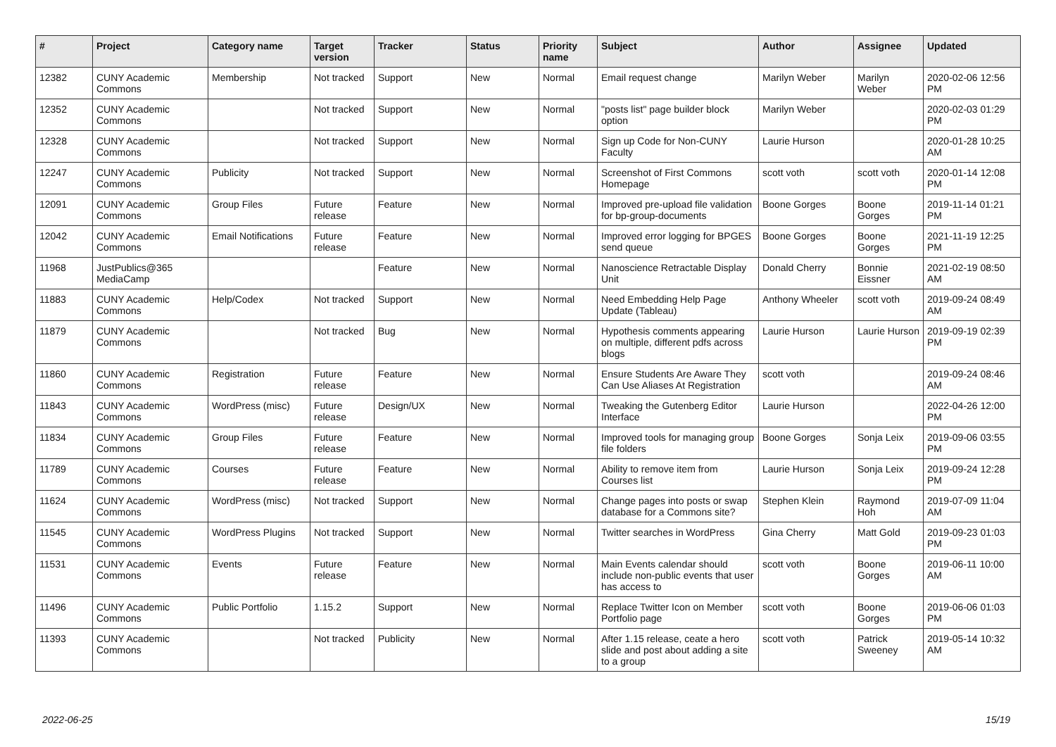| # | Project | Category name | Target version | Tracker | Status | Priority name | Subject | Author | Assignee | Updated |
| --- | --- | --- | --- | --- | --- | --- | --- | --- | --- | --- |
| 12382 | CUNY Academic Commons | Membership | Not tracked | Support | New | Normal | Email request change | Marilyn Weber | Marilyn Weber | 2020-02-06 12:56 PM |
| 12352 | CUNY Academic Commons | | Not tracked | Support | New | Normal | "posts list" page builder block option | Marilyn Weber | | 2020-02-03 01:29 PM |
| 12328 | CUNY Academic Commons | | Not tracked | Support | New | Normal | Sign up Code for Non-CUNY Faculty | Laurie Hurson | | 2020-01-28 10:25 AM |
| 12247 | CUNY Academic Commons | Publicity | Not tracked | Support | New | Normal | Screenshot of First Commons Homepage | scott voth | scott voth | 2020-01-14 12:08 PM |
| 12091 | CUNY Academic Commons | Group Files | Future release | Feature | New | Normal | Improved pre-upload file validation for bp-group-documents | Boone Gorges | Boone Gorges | 2019-11-14 01:21 PM |
| 12042 | CUNY Academic Commons | Email Notifications | Future release | Feature | New | Normal | Improved error logging for BPGES send queue | Boone Gorges | Boone Gorges | 2021-11-19 12:25 PM |
| 11968 | JustPublics@365 MediaCamp | | | Feature | New | Normal | Nanoscience Retractable Display Unit | Donald Cherry | Bonnie Eissner | 2021-02-19 08:50 AM |
| 11883 | CUNY Academic Commons | Help/Codex | Not tracked | Support | New | Normal | Need Embedding Help Page Update (Tableau) | Anthony Wheeler | scott voth | 2019-09-24 08:49 AM |
| 11879 | CUNY Academic Commons | | Not tracked | Bug | New | Normal | Hypothesis comments appearing on multiple, different pdfs across blogs | Laurie Hurson | Laurie Hurson | 2019-09-19 02:39 PM |
| 11860 | CUNY Academic Commons | Registration | Future release | Feature | New | Normal | Ensure Students Are Aware They Can Use Aliases At Registration | scott voth | | 2019-09-24 08:46 AM |
| 11843 | CUNY Academic Commons | WordPress (misc) | Future release | Design/UX | New | Normal | Tweaking the Gutenberg Editor Interface | Laurie Hurson | | 2022-04-26 12:00 PM |
| 11834 | CUNY Academic Commons | Group Files | Future release | Feature | New | Normal | Improved tools for managing group file folders | Boone Gorges | Sonja Leix | 2019-09-06 03:55 PM |
| 11789 | CUNY Academic Commons | Courses | Future release | Feature | New | Normal | Ability to remove item from Courses list | Laurie Hurson | Sonja Leix | 2019-09-24 12:28 PM |
| 11624 | CUNY Academic Commons | WordPress (misc) | Not tracked | Support | New | Normal | Change pages into posts or swap database for a Commons site? | Stephen Klein | Raymond Hoh | 2019-07-09 11:04 AM |
| 11545 | CUNY Academic Commons | WordPress Plugins | Not tracked | Support | New | Normal | Twitter searches in WordPress | Gina Cherry | Matt Gold | 2019-09-23 01:03 PM |
| 11531 | CUNY Academic Commons | Events | Future release | Feature | New | Normal | Main Events calendar should include non-public events that user has access to | scott voth | Boone Gorges | 2019-06-11 10:00 AM |
| 11496 | CUNY Academic Commons | Public Portfolio | 1.15.2 | Support | New | Normal | Replace Twitter Icon on Member Portfolio page | scott voth | Boone Gorges | 2019-06-06 01:03 PM |
| 11393 | CUNY Academic Commons | | Not tracked | Publicity | New | Normal | After 1.15 release, ceate a hero slide and post about adding a site to a group | scott voth | Patrick Sweeney | 2019-05-14 10:32 AM |
2022-06-25 15/19